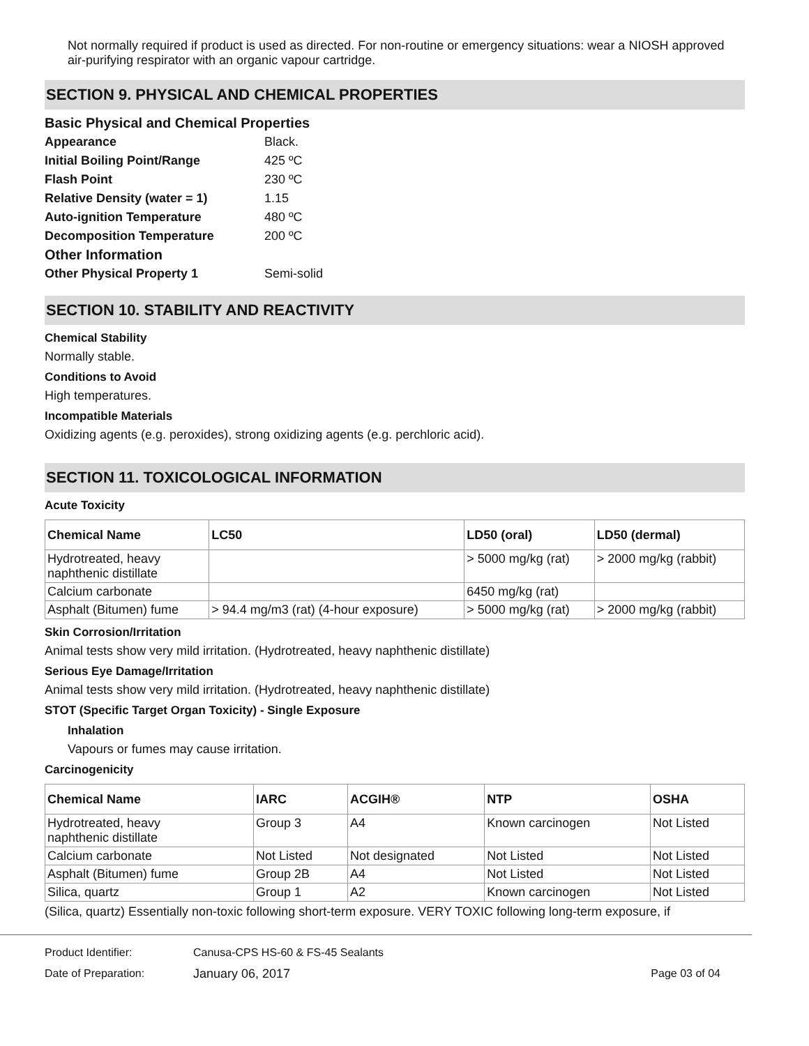Not normally required if product is used as directed. For non-routine or emergency situations: wear a NIOSH approved air-purifying respirator with an organic vapour cartridge.
SECTION 9. PHYSICAL AND CHEMICAL PROPERTIES
Basic Physical and Chemical Properties
Appearance Black.
Initial Boiling Point/Range 425 ºC
Flash Point 230 ºC
Relative Density (water = 1) 1.15
Auto-ignition Temperature 480 ºC
Decomposition Temperature 200 ºC
Other Information
Other Physical Property 1 Semi-solid
SECTION 10. STABILITY AND REACTIVITY
Chemical Stability
Normally stable.
Conditions to Avoid
High temperatures.
Incompatible Materials
Oxidizing agents (e.g. peroxides), strong oxidizing agents (e.g. perchloric acid).
SECTION 11. TOXICOLOGICAL INFORMATION
Acute Toxicity
| Chemical Name | LC50 | LD50 (oral) | LD50 (dermal) |
| --- | --- | --- | --- |
| Hydrotreated, heavy naphthenic distillate | | > 5000 mg/kg (rat) | > 2000 mg/kg (rabbit) |
| Calcium carbonate | | 6450 mg/kg (rat) | |
| Asphalt (Bitumen) fume | > 94.4 mg/m3 (rat) (4-hour exposure) | > 5000 mg/kg (rat) | > 2000 mg/kg (rabbit) |
Skin Corrosion/Irritation
Animal tests show very mild irritation. (Hydrotreated, heavy naphthenic distillate)
Serious Eye Damage/Irritation
Animal tests show very mild irritation. (Hydrotreated, heavy naphthenic distillate)
STOT (Specific Target Organ Toxicity) - Single Exposure
Inhalation
Vapours or fumes may cause irritation.
Carcinogenicity
| Chemical Name | IARC | ACGIH® | NTP | OSHA |
| --- | --- | --- | --- | --- |
| Hydrotreated, heavy naphthenic distillate | Group 3 | A4 | Known carcinogen | Not Listed |
| Calcium carbonate | Not Listed | Not designated | Not Listed | Not Listed |
| Asphalt (Bitumen) fume | Group 2B | A4 | Not Listed | Not Listed |
| Silica, quartz | Group 1 | A2 | Known carcinogen | Not Listed |
(Silica, quartz) Essentially non-toxic following short-term exposure. VERY TOXIC following long-term exposure, if
Product Identifier: Canusa-CPS HS-60 & FS-45 Sealants
Date of Preparation: January 06, 2017 Page 03 of 04